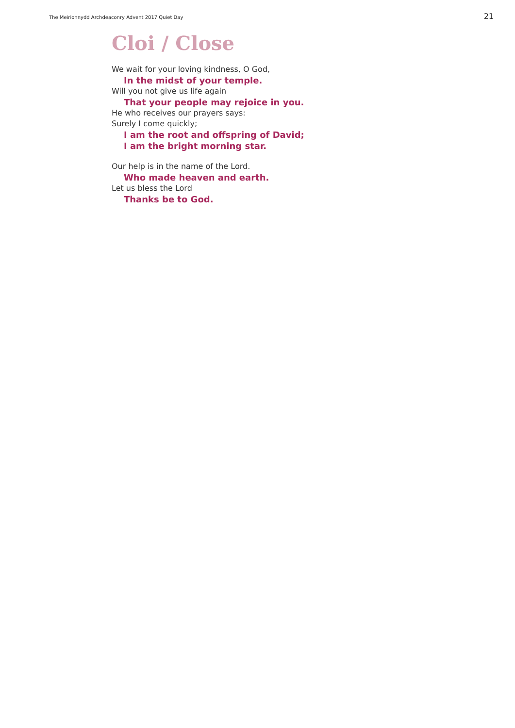The Meirionnydd Archdeaconry Advent 2017 Quiet Day 21
Cloi / Close
We wait for your loving kindness, O God,
In the midst of your temple.
Will you not give us life again
That your people may rejoice in you.
He who receives our prayers says:
Surely I come quickly;
I am the root and offspring of David;
I am the bright morning star.
Our help is in the name of the Lord.
Who made heaven and earth.
Let us bless the Lord
Thanks be to God.